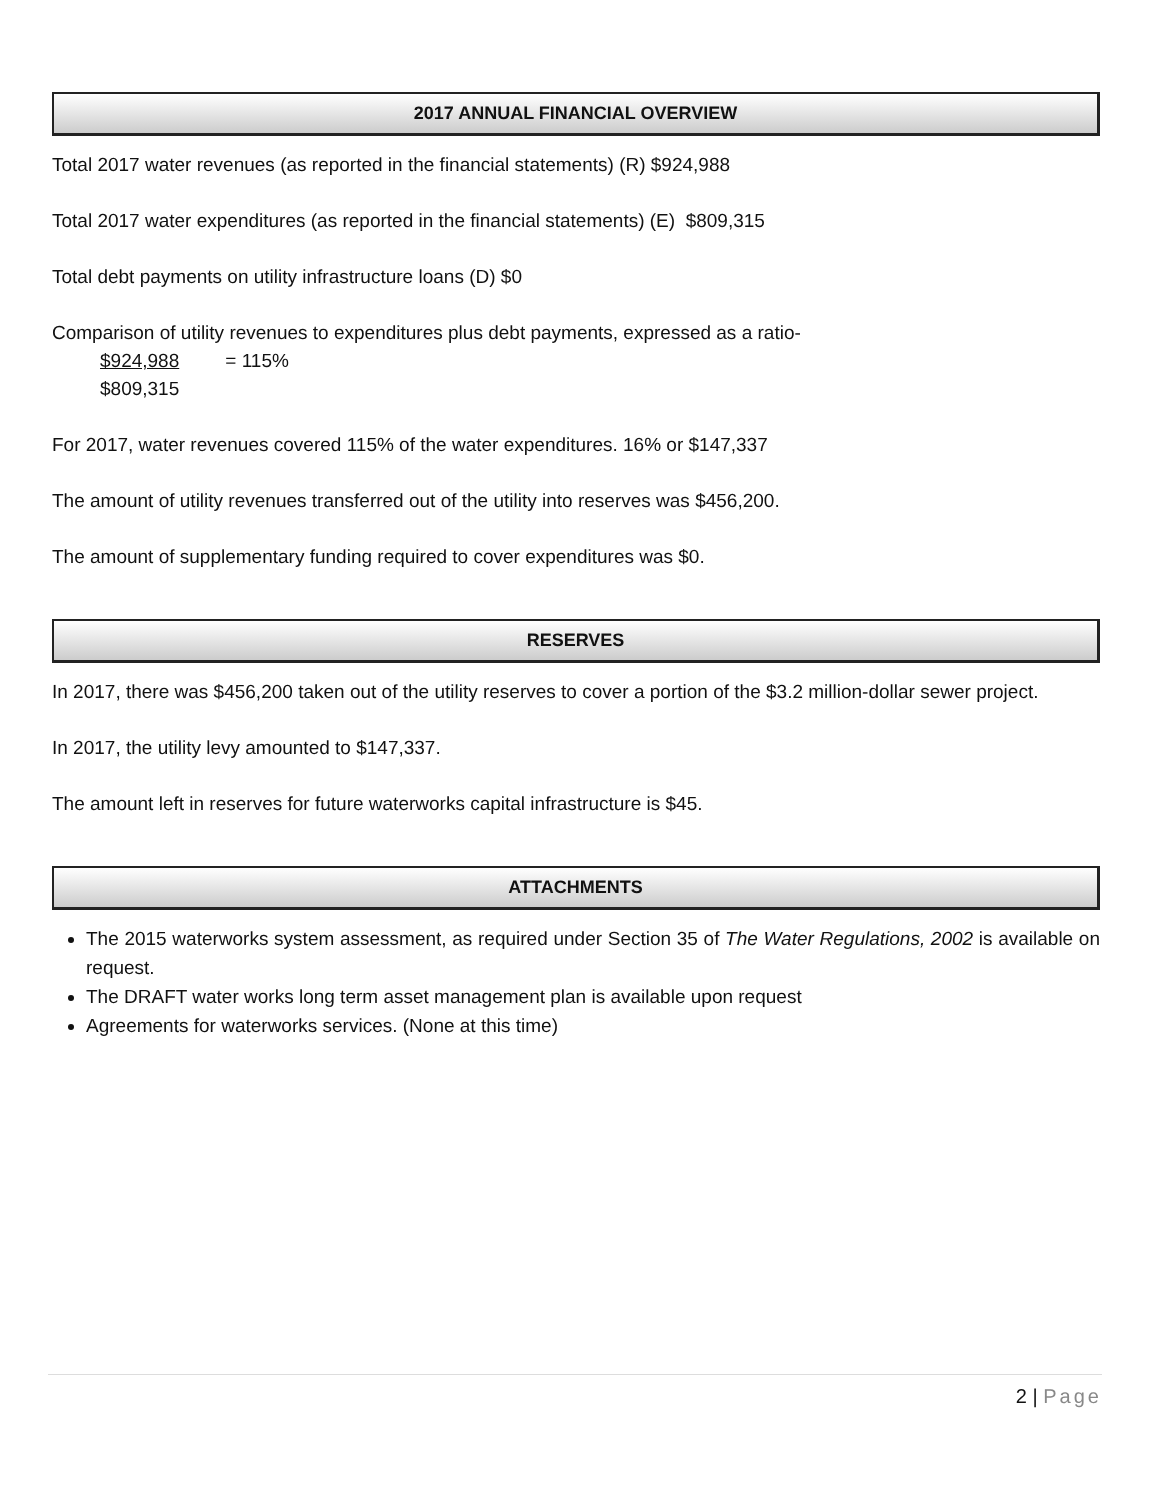2017 ANNUAL FINANCIAL OVERVIEW
Total 2017 water revenues (as reported in the financial statements) (R) $924,988
Total 2017 water expenditures (as reported in the financial statements) (E) $809,315
Total debt payments on utility infrastructure loans (D) $0
Comparison of utility revenues to expenditures plus debt payments, expressed as a ratio-
$924,988 = 115%
$809,315
For 2017, water revenues covered 115% of the water expenditures. 16% or $147,337
The amount of utility revenues transferred out of the utility into reserves was $456,200.
The amount of supplementary funding required to cover expenditures was $0.
RESERVES
In 2017, there was $456,200 taken out of the utility reserves to cover a portion of the $3.2 million-dollar sewer project.
In 2017, the utility levy amounted to $147,337.
The amount left in reserves for future waterworks capital infrastructure is $45.
ATTACHMENTS
The 2015 waterworks system assessment, as required under Section 35 of The Water Regulations, 2002 is available on request.
The DRAFT water works long term asset management plan is available upon request
Agreements for waterworks services. (None at this time)
2 | Page